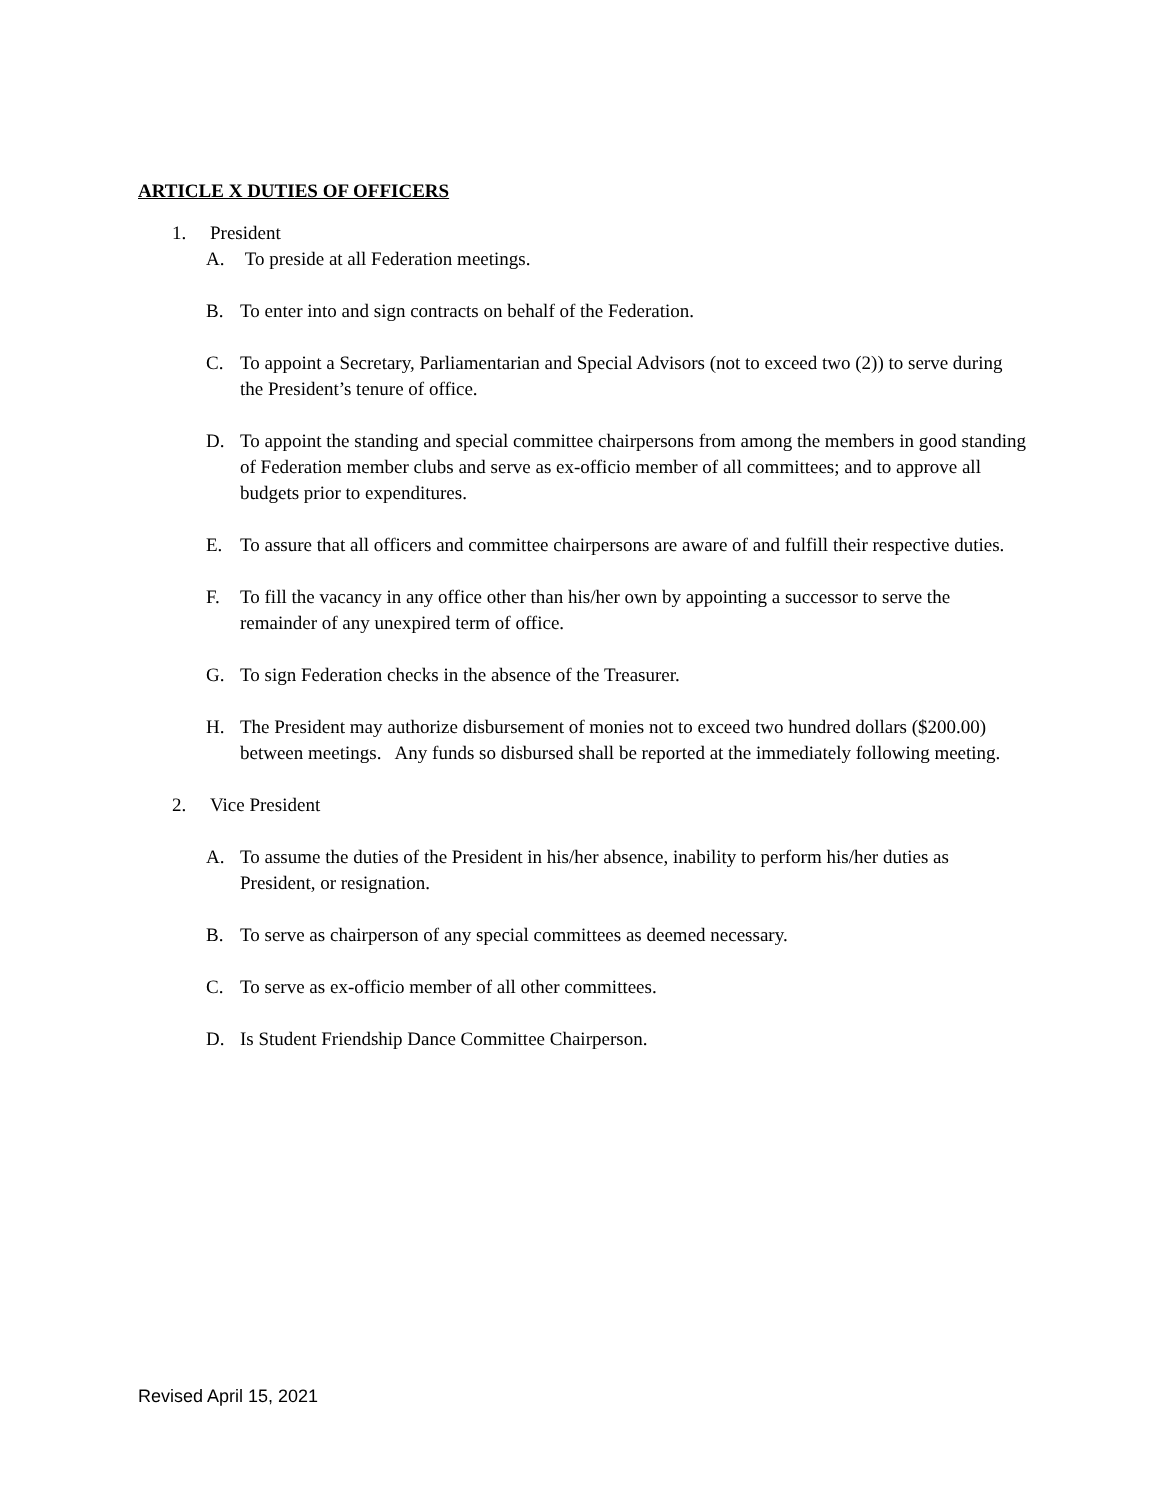ARTICLE X DUTIES OF OFFICERS
1. President
A. To preside at all Federation meetings.
B. To enter into and sign contracts on behalf of the Federation.
C. To appoint a Secretary, Parliamentarian and Special Advisors (not to exceed two (2)) to serve during the President’s tenure of office.
D. To appoint the standing and special committee chairpersons from among the members in good standing of Federation member clubs and serve as ex-officio member of all committees; and to approve all budgets prior to expenditures.
E. To assure that all officers and committee chairpersons are aware of and fulfill their respective duties.
F. To fill the vacancy in any office other than his/her own by appointing a successor to serve the remainder of any unexpired term of office.
G. To sign Federation checks in the absence of the Treasurer.
H. The President may authorize disbursement of monies not to exceed two hundred dollars ($200.00) between meetings. Any funds so disbursed shall be reported at the immediately following meeting.
2. Vice President
A. To assume the duties of the President in his/her absence, inability to perform his/her duties as President, or resignation.
B. To serve as chairperson of any special committees as deemed necessary.
C. To serve as ex-officio member of all other committees.
D. Is Student Friendship Dance Committee Chairperson.
Revised April 15, 2021